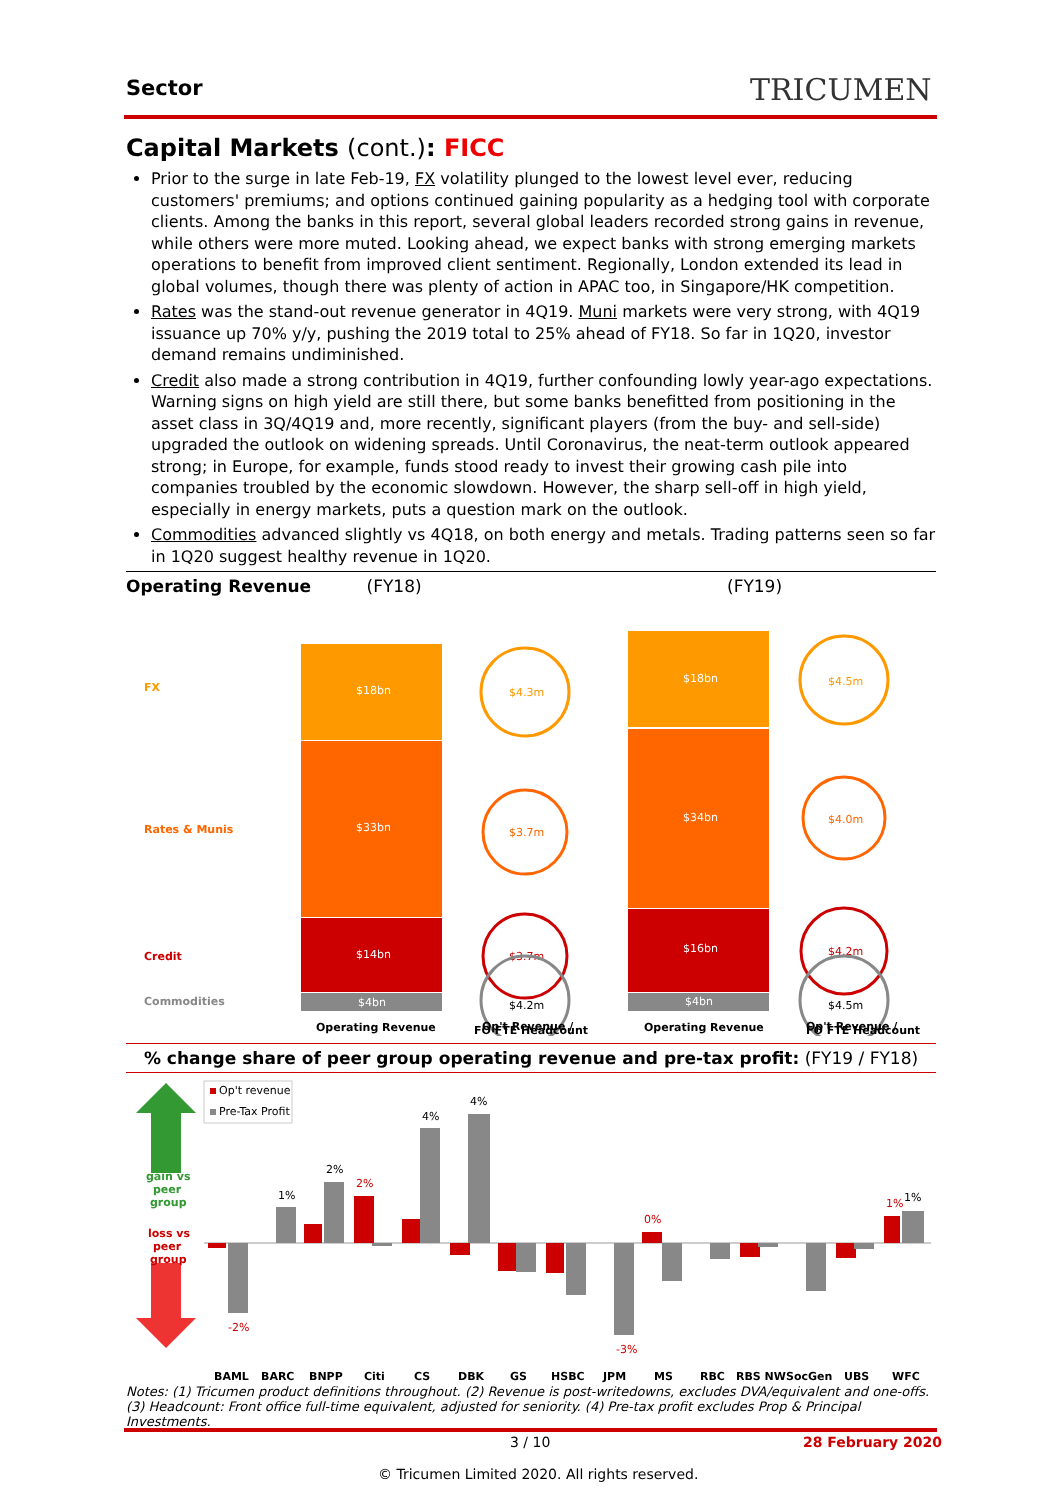Sector TRICUMEN
Capital Markets (cont.): FICC
Prior to the surge in late Feb-19, FX volatility plunged to the lowest level ever, reducing customers' premiums; and options continued gaining popularity as a hedging tool with corporate clients. Among the banks in this report, several global leaders recorded strong gains in revenue, while others were more muted. Looking ahead, we expect banks with strong emerging markets operations to benefit from improved client sentiment. Regionally, London extended its lead in global volumes, though there was plenty of action in APAC too, in Singapore/HK competition.
Rates was the stand-out revenue generator in 4Q19. Muni markets were very strong, with 4Q19 issuance up 70% y/y, pushing the 2019 total to 25% ahead of FY18. So far in 1Q20, investor demand remains undiminished.
Credit also made a strong contribution in 4Q19, further confounding lowly year-ago expectations. Warning signs on high yield are still there, but some banks benefitted from positioning in the asset class in 3Q/4Q19 and, more recently, significant players (from the buy- and sell-side) upgraded the outlook on widening spreads. Until Coronavirus, the neat-term outlook appeared strong; in Europe, for example, funds stood ready to invest their growing cash pile into companies troubled by the economic slowdown. However, the sharp sell-off in high yield, especially in energy markets, puts a question mark on the outlook.
Commodities advanced slightly vs 4Q18, on both energy and metals. Trading patterns seen so far in 1Q20 suggest healthy revenue in 1Q20.
Operating Revenue (FY18) (FY19)
FX
Rates & Munis
Credit
Commodities
$18bn
$33bn
$14bn
$4bn
$18bn
$34bn
$16bn
$4bn
$4.3m
$3.7m
$3.7m
$4.2m
$4.5m
$4.0m
$4.2m
$4.5m
Operating Revenue
Operating Revenue
Op't Revenue /
Op't Revenue /
FO FTE Headcount FO FTE Headcount
% change share of peer group operating revenue and pre-tax profit: (FY19 / FY18)
gain vs
peer
group
loss vs
peer
group
Op't revenue
Pre-Tax Profit
BAML
BARC
BNPP
Citi
CS
DBK
GS
HSBC
JPM
MS
RBC
RBS NW
SocGen
UBS
WFC
1%
2%
4%
4%
2%
1%
1%
0%
-2%
-3%
Notes: (1) Tricumen product definitions throughout. (2) Revenue is post-writedowns, excludes DVA/equivalent and one-offs. (3) Headcount: Front office full-time equivalent, adjusted for seniority. (4) Pre-tax profit excludes Prop & Principal Investments.
3 / 10 28 February 2020
© Tricumen Limited 2020. All rights reserved.